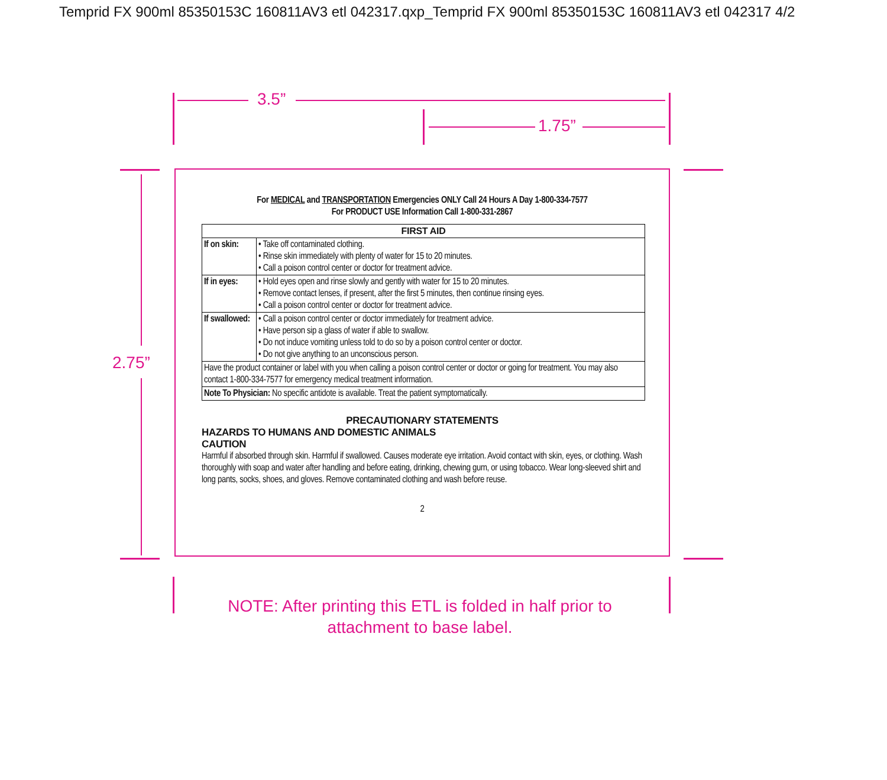Temprid FX 900ml 85350153C 160811AV3 etl 042317.qxp_Temprid FX 900ml 85350153C 160811AV3 etl 042317 4/2
3.5”
1.75”
2.75”
For MEDICAL and TRANSPORTATION Emergencies ONLY Call 24 Hours A Day 1-800-334-7577
For PRODUCT USE Information Call 1-800-331-2867
| FIRST AID | |
| --- | --- |
| If on skin: | • Take off contaminated clothing. • Rinse skin immediately with plenty of water for 15 to 20 minutes. • Call a poison control center or doctor for treatment advice. |
| If in eyes: | • Hold eyes open and rinse slowly and gently with water for 15 to 20 minutes. • Remove contact lenses, if present, after the first 5 minutes, then continue rinsing eyes. • Call a poison control center or doctor for treatment advice. |
| If swallowed: | • Call a poison control center or doctor immediately for treatment advice. • Have person sip a glass of water if able to swallow. • Do not induce vomiting unless told to do so by a poison control center or doctor. • Do not give anything to an unconscious person. |
| Have the product container or label with you when calling a poison control center or doctor or going for treatment. You may also contact 1-800-334-7577 for emergency medical treatment information. | |
| Note To Physician: No specific antidote is available. Treat the patient symptomatically. | |
PRECAUTIONARY STATEMENTS
HAZARDS TO HUMANS AND DOMESTIC ANIMALS
CAUTION
Harmful if absorbed through skin. Harmful if swallowed. Causes moderate eye irritation. Avoid contact with skin, eyes, or clothing. Wash thoroughly with soap and water after handling and before eating, drinking, chewing gum, or using tobacco. Wear long-sleeved shirt and long pants, socks, shoes, and gloves. Remove contaminated clothing and wash before reuse.
2
NOTE: After printing this ETL is folded in half prior to
attachment to base label.